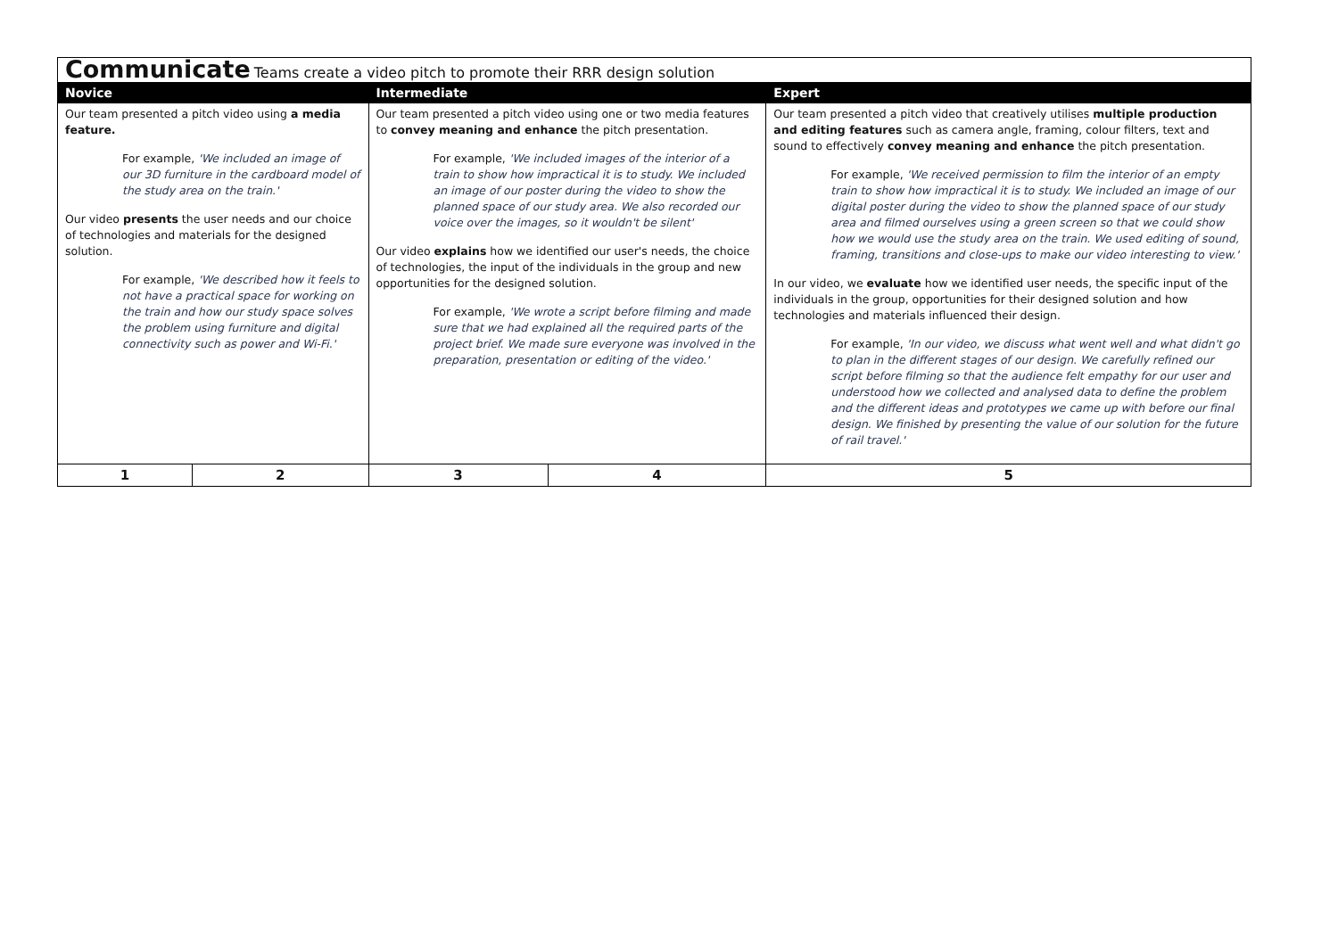| Communicate Teams create a video pitch to promote their RRR design solution | | | | |
| Novice | | Intermediate | | Expert |
| Our team presented a pitch video using a media feature. For example, 'We included an image of our 3D furniture in the cardboard model of the study area on the train.' Our video presents the user needs and our choice of technologies and materials for the designed solution. For example, 'We described how it feels to not have a practical space for working on the train and how our study space solves the problem using furniture and digital connectivity such as power and Wi-Fi.' | | Our team presented a pitch video using one or two media features to convey meaning and enhance the pitch presentation. For example, 'We included images of the interior of a train to show how impractical it is to study. We included an image of our poster during the video to show the planned space of our study area. We also recorded our voice over the images, so it wouldn't be silent' Our video explains how we identified our user's needs, the choice of technologies, the input of the individuals in the group and new opportunities for the designed solution. For example, 'We wrote a script before filming and made sure that we had explained all the required parts of the project brief. We made sure everyone was involved in the preparation, presentation or editing of the video.' | | Our team presented a pitch video that creatively utilises multiple production and editing features such as camera angle, framing, colour filters, text and sound to effectively convey meaning and enhance the pitch presentation. For example, 'We received permission to film the interior of an empty train to show how impractical it is to study. We included an image of our digital poster during the video to show the planned space of our study area and filmed ourselves using a green screen so that we could show how we would use the study area on the train. We used editing of sound, framing, transitions and close-ups to make our video interesting to view.' In our video, we evaluate how we identified user needs, the specific input of the individuals in the group, opportunities for their designed solution and how technologies and materials influenced their design. For example, 'In our video, we discuss what went well and what didn't go to plan in the different stages of our design. We carefully refined our script before filming so that the audience felt empathy for our user and understood how we collected and analysed data to define the problem and the different ideas and prototypes we came up with before our final design. We finished by presenting the value of our solution for the future of rail travel.' |
| 1 | 2 | 3 | 4 | 5 |